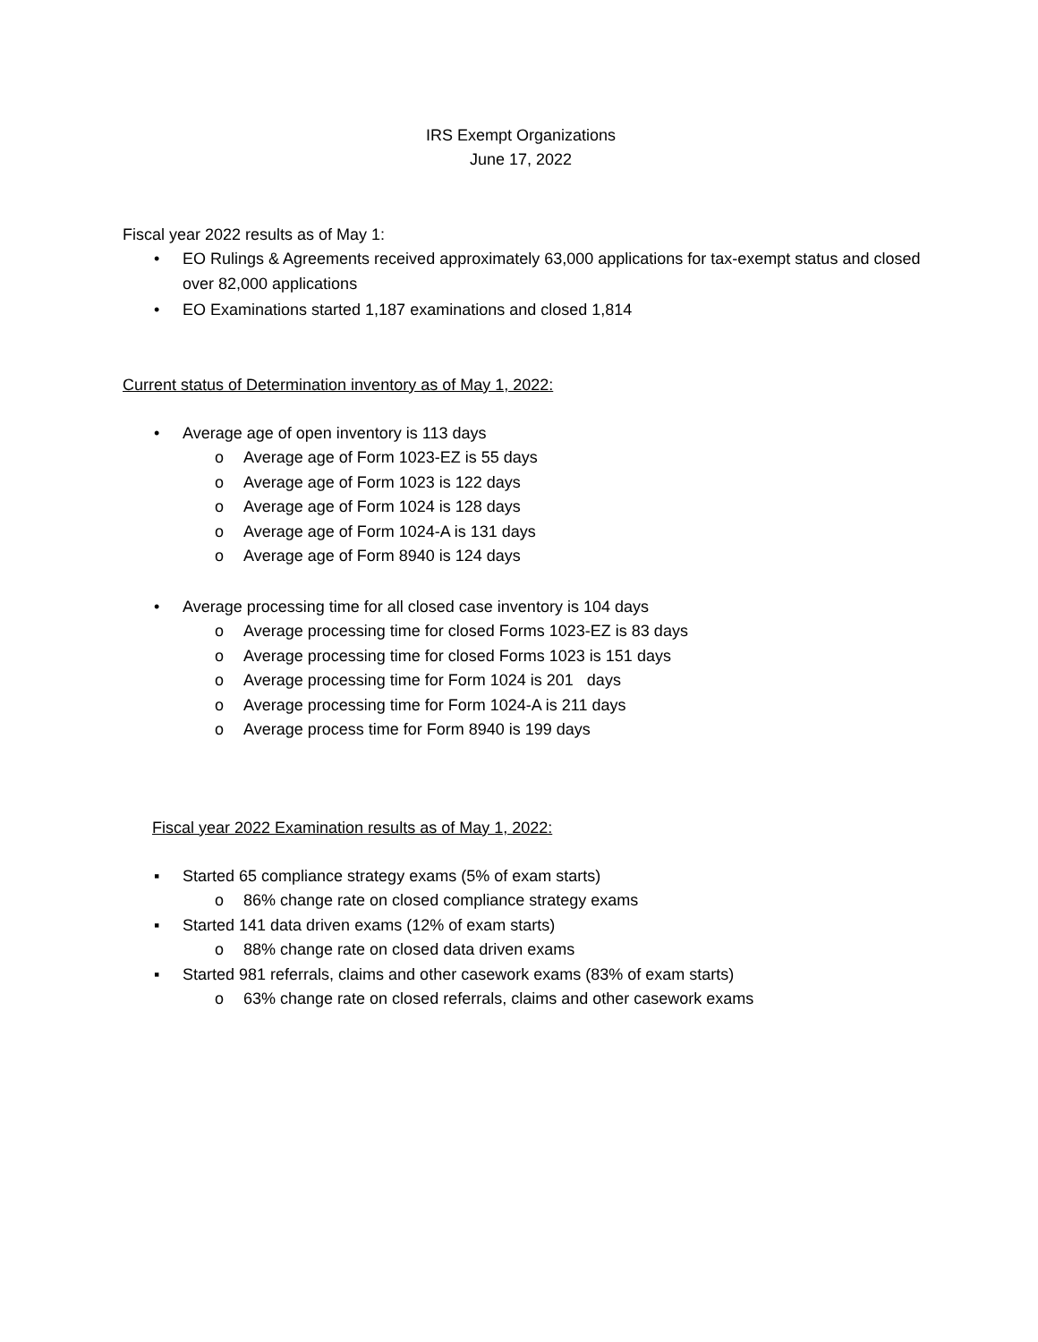IRS Exempt Organizations
June 17, 2022
Fiscal year 2022 results as of May 1:
• EO Rulings & Agreements received approximately 63,000 applications for tax-exempt status and closed over 82,000 applications
• EO Examinations started 1,187 examinations and closed 1,814
Current status of Determination inventory as of May 1, 2022:
• Average age of open inventory is 113 days
o Average age of Form 1023-EZ is 55 days
o Average age of Form 1023 is 122 days
o Average age of Form 1024 is 128 days
o Average age of Form 1024-A is 131 days
o Average age of Form 8940 is 124 days
• Average processing time for all closed case inventory is 104 days
o Average processing time for closed Forms 1023-EZ is 83 days
o Average processing time for closed Forms 1023 is 151 days
o Average processing time for Form 1024 is 201 days
o Average processing time for Form 1024-A is 211 days
o Average process time for Form 8940 is 199 days
Fiscal year 2022 Examination results as of May 1, 2022:
▪ Started 65 compliance strategy exams (5% of exam starts)
o 86% change rate on closed compliance strategy exams
▪ Started 141 data driven exams (12% of exam starts)
o 88% change rate on closed data driven exams
▪ Started 981 referrals, claims and other casework exams (83% of exam starts)
o 63% change rate on closed referrals, claims and other casework exams